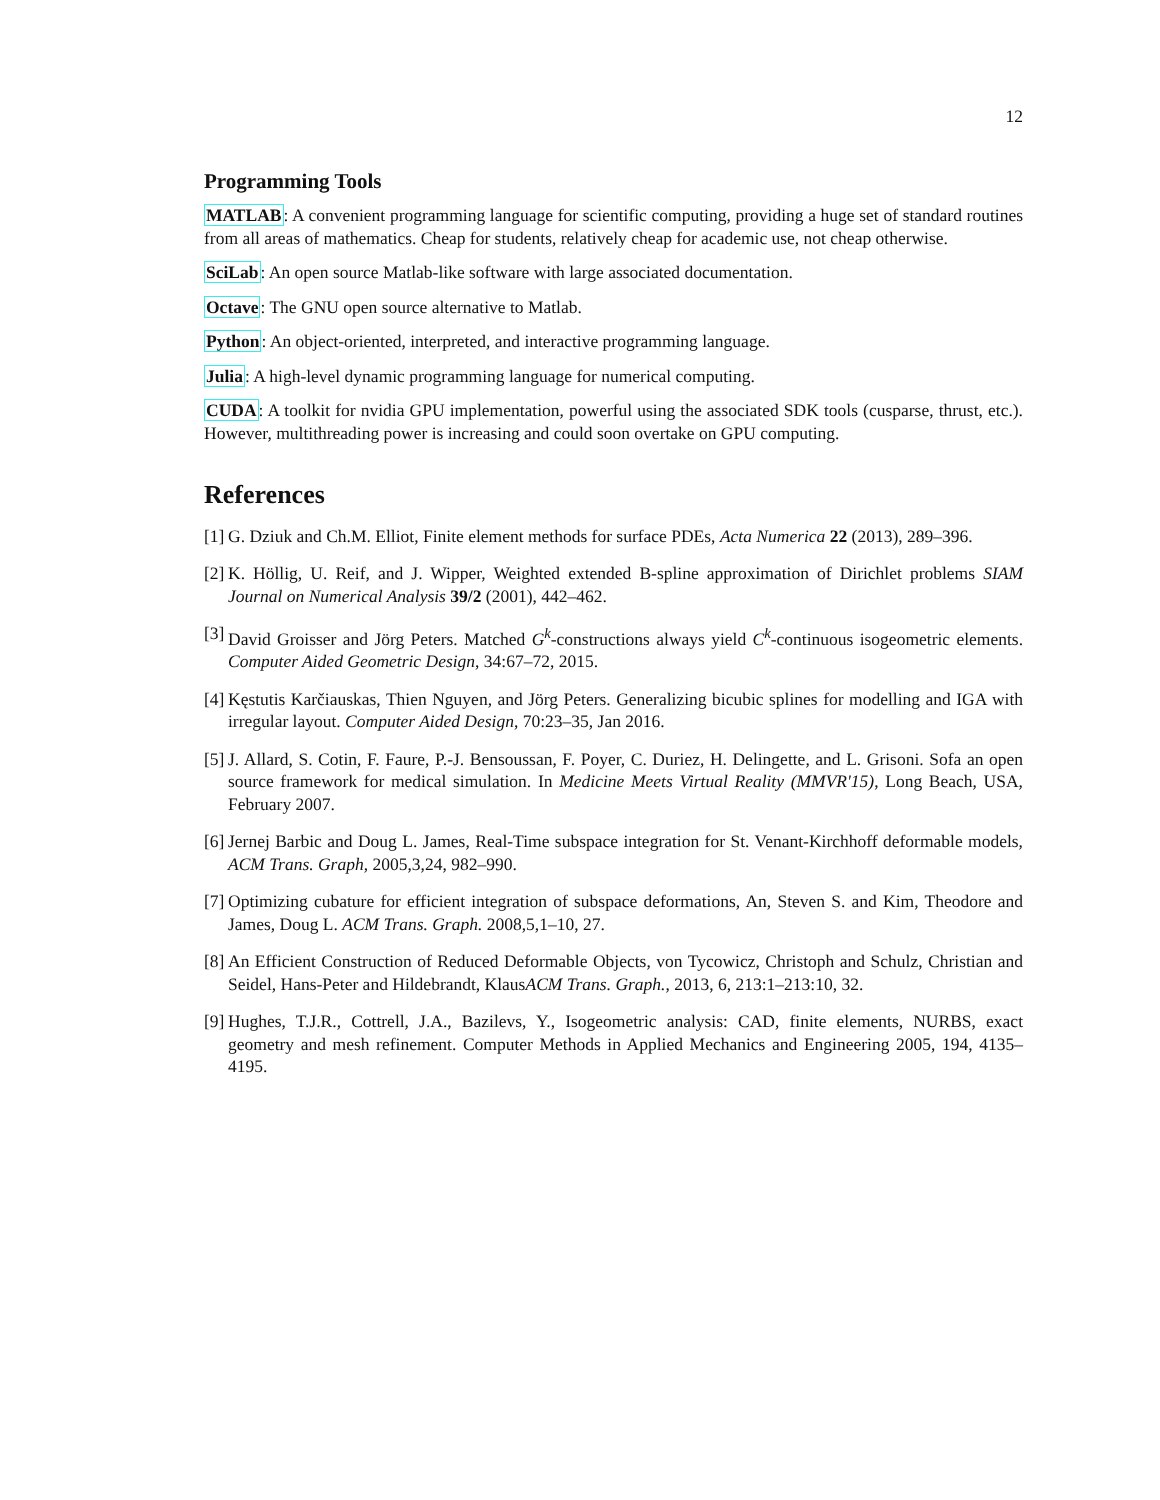12
Programming Tools
MATLAB: A convenient programming language for scientific computing, providing a huge set of standard routines from all areas of mathematics. Cheap for students, relatively cheap for academic use, not cheap otherwise.
SciLab: An open source Matlab-like software with large associated documentation.
Octave: The GNU open source alternative to Matlab.
Python: An object-oriented, interpreted, and interactive programming language.
Julia: A high-level dynamic programming language for numerical computing.
CUDA: A toolkit for nvidia GPU implementation, powerful using the associated SDK tools (cusparse, thrust, etc.). However, multithreading power is increasing and could soon overtake on GPU computing.
References
[1] G. Dziuk and Ch.M. Elliot, Finite element methods for surface PDEs, Acta Numerica 22 (2013), 289–396.
[2] K. Höllig, U. Reif, and J. Wipper, Weighted extended B-spline approximation of Dirichlet problems SIAM Journal on Numerical Analysis 39/2 (2001), 442–462.
[3] David Groisser and Jörg Peters. Matched G<sup>k</sup>-constructions always yield C<sup>k</sup>-continuous isogeometric elements. Computer Aided Geometric Design, 34:67–72, 2015.
[4] Kęstutis Karčiauskas, Thien Nguyen, and Jörg Peters. Generalizing bicubic splines for modelling and IGA with irregular layout. Computer Aided Design, 70:23–35, Jan 2016.
[5] J. Allard, S. Cotin, F. Faure, P.-J. Bensoussan, F. Poyer, C. Duriez, H. Delingette, and L. Grisoni. Sofa an open source framework for medical simulation. In Medicine Meets Virtual Reality (MMVR'15), Long Beach, USA, February 2007.
[6] Jernej Barbic and Doug L. James, Real-Time subspace integration for St. Venant-Kirchhoff deformable models, ACM Trans. Graph, 2005,3,24, 982–990.
[7] Optimizing cubature for efficient integration of subspace deformations, An, Steven S. and Kim, Theodore and James, Doug L. ACM Trans. Graph. 2008,5,1–10, 27.
[8] An Efficient Construction of Reduced Deformable Objects, von Tycowicz, Christoph and Schulz, Christian and Seidel, Hans-Peter and Hildebrandt, KlausACM Trans. Graph., 2013, 6, 213:1–213:10, 32.
[9] Hughes, T.J.R., Cottrell, J.A., Bazilevs, Y., Isogeometric analysis: CAD, finite elements, NURBS, exact geometry and mesh refinement. Computer Methods in Applied Mechanics and Engineering 2005, 194, 4135–4195.